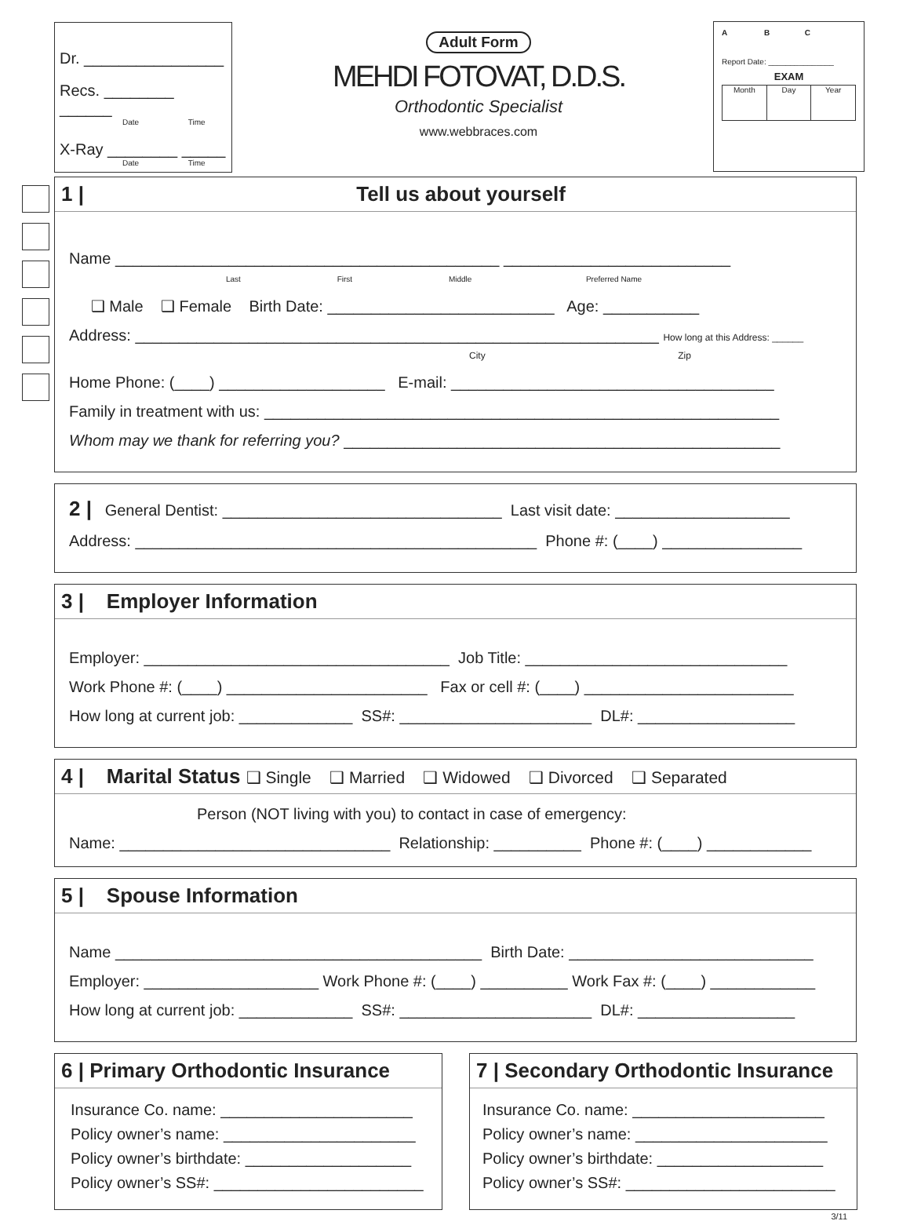Dr. ________________
Recs. ________ ______
Date Time
X-Ray ________ _____
Date Time
Adult Form
MEHDI FOTOVAT, D.D.S.
Orthodontic Specialist
www.webbraces.com
A B C
Report Date: _______________
EXAM
Month Day Year
1 | Tell us about yourself
Name ____________________________________________ __________________________
Last First Middle Preferred Name
❑ Male ❑ Female Birth Date: __________________________ Age: ___________
Address: ____________________________________________________________ How long at this Address: ______
City Zip
Home Phone: (____) ___________________ E-mail: _____________________________________
Family in treatment with us: ___________________________________________________________
Whom may we thank for referring you? __________________________________________________
2 | General Dentist: ________________________________ Last visit date: ____________________
Address: ______________________________________________ Phone #: (____) ________________
3 | Employer Information
Employer: ___________________________________ Job Title: ______________________________
Work Phone #: (____) _______________________ Fax or cell #: (____) ________________________
How long at current job: _____________ SS#: ______________________ DL#: __________________
4 | Marital Status ❑ Single ❑ Married ❑ Widowed ❑ Divorced ❑ Separated
Person (NOT living with you) to contact in case of emergency:
Name: _______________________________ Relationship: __________ Phone #: (____) ____________
5 | Spouse Information
Name __________________________________________ Birth Date: ____________________________
Employer: ____________________ Work Phone #: (____) __________ Work Fax #: (____) ____________
How long at current job: _____________ SS#: ______________________ DL#: __________________
6 | Primary Orthodontic Insurance
Insurance Co. name: ______________________
Policy owner’s name: ______________________
Policy owner’s birthdate: ___________________
Policy owner’s SS#: ________________________
7 | Secondary Orthodontic Insurance
Insurance Co. name: ______________________
Policy owner’s name: ______________________
Policy owner’s birthdate: ___________________
Policy owner’s SS#: ________________________
3/11